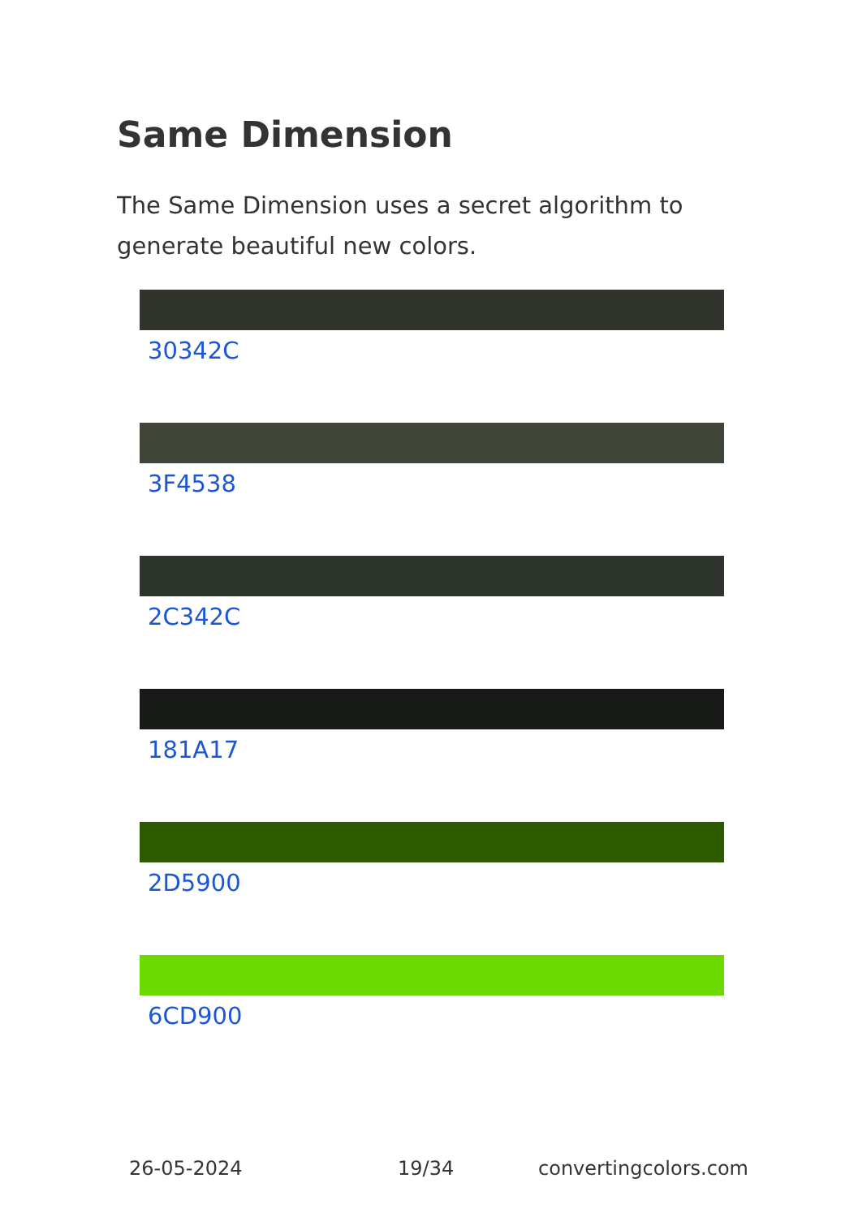Same Dimension
The Same Dimension uses a secret algorithm to generate beautiful new colors.
30342C
3F4538
2C342C
181A17
2D5900
6CD900
26-05-2024 19/34 convertingcolors.com